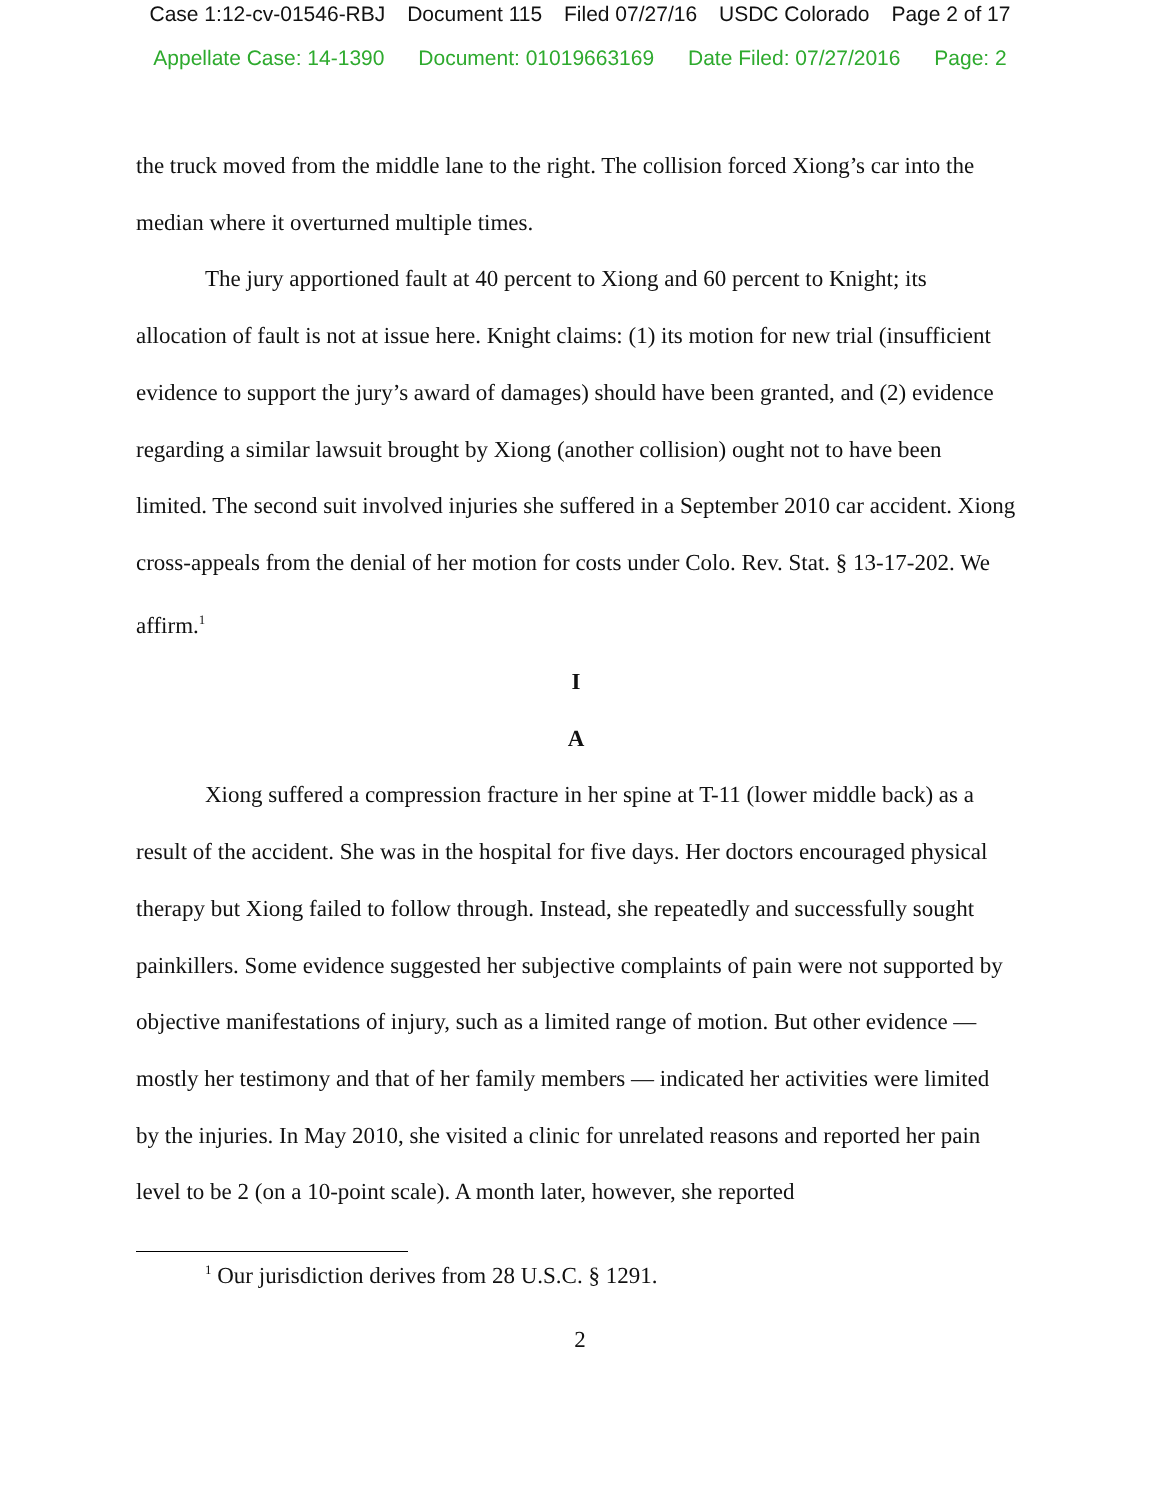Case 1:12-cv-01546-RBJ Document 115 Filed 07/27/16 USDC Colorado Page 2 of 17
Appellate Case: 14-1390 Document: 01019663169 Date Filed: 07/27/2016 Page: 2
the truck moved from the middle lane to the right. The collision forced Xiong’s car into the median where it overturned multiple times.
The jury apportioned fault at 40 percent to Xiong and 60 percent to Knight; its allocation of fault is not at issue here. Knight claims: (1) its motion for new trial (insufficient evidence to support the jury’s award of damages) should have been granted, and (2) evidence regarding a similar lawsuit brought by Xiong (another collision) ought not to have been limited. The second suit involved injuries she suffered in a September 2010 car accident. Xiong cross-appeals from the denial of her motion for costs under Colo. Rev. Stat. § 13-17-202. We affirm.<sup>1</sup>
I
A
Xiong suffered a compression fracture in her spine at T-11 (lower middle back) as a result of the accident. She was in the hospital for five days. Her doctors encouraged physical therapy but Xiong failed to follow through. Instead, she repeatedly and successfully sought painkillers. Some evidence suggested her subjective complaints of pain were not supported by objective manifestations of injury, such as a limited range of motion. But other evidence — mostly her testimony and that of her family members — indicated her activities were limited by the injuries. In May 2010, she visited a clinic for unrelated reasons and reported her pain level to be 2 (on a 10-point scale). A month later, however, she reported
<sup>1</sup> Our jurisdiction derives from 28 U.S.C. § 1291.
2